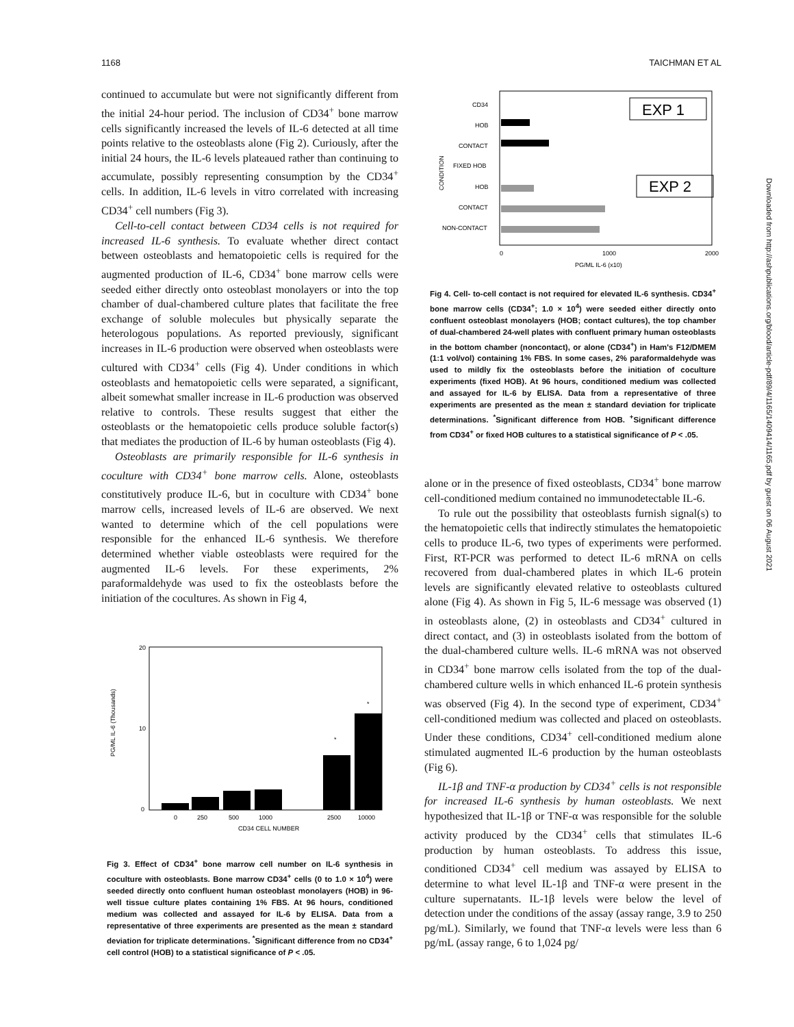1168 TAICHMAN ET AL
continued to accumulate but were not significantly different from the initial 24-hour period. The inclusion of CD34<sup>+</sup> bone marrow cells significantly increased the levels of IL-6 detected at all time points relative to the osteoblasts alone (Fig 2). Curiously, after the initial 24 hours, the IL-6 levels plateaued rather than continuing to accumulate, possibly representing consumption by the CD34<sup>+</sup> cells. In addition, IL-6 levels in vitro correlated with increasing CD34<sup>+</sup> cell numbers (Fig 3).
Cell-to-cell contact between CD34 cells is not required for increased IL-6 synthesis. To evaluate whether direct contact between osteoblasts and hematopoietic cells is required for the augmented production of IL-6, CD34<sup>+</sup> bone marrow cells were seeded either directly onto osteoblast monolayers or into the top chamber of dual-chambered culture plates that facilitate the free exchange of soluble molecules but physically separate the heterologous populations. As reported previously, significant increases in IL-6 production were observed when osteoblasts were cultured with CD34<sup>+</sup> cells (Fig 4). Under conditions in which osteoblasts and hematopoietic cells were separated, a significant, albeit somewhat smaller increase in IL-6 production was observed relative to controls. These results suggest that either the osteoblasts or the hematopoietic cells produce soluble factor(s) that mediates the production of IL-6 by human osteoblasts (Fig 4).
Osteoblasts are primarily responsible for IL-6 synthesis in coculture with CD34<sup>+</sup> bone marrow cells. Alone, osteoblasts constitutively produce IL-6, but in coculture with CD34<sup>+</sup> bone marrow cells, increased levels of IL-6 are observed. We next wanted to determine which of the cell populations were responsible for the enhanced IL-6 synthesis. We therefore determined whether viable osteoblasts were required for the augmented IL-6 levels. For these experiments, 2% paraformaldehyde was used to fix the osteoblasts before the initiation of the cocultures. As shown in Fig 4,
20
10
0
PG/ML IL-6 (Thousands)
*
*
0
250
500
1000
2500
10000
CD34 CELL NUMBER
Fig 3. Effect of CD34<sup>+</sup> bone marrow cell number on IL-6 synthesis in coculture with osteoblasts. Bone marrow CD34<sup>+</sup> cells (0 to 1.0 × 10<sup>4</sup>) were seeded directly onto confluent human osteoblast monolayers (HOB) in 96-well tissue culture plates containing 1% FBS. At 96 hours, conditioned medium was collected and assayed for IL-6 by ELISA. Data from a representative of three experiments are presented as the mean ± standard deviation for triplicate determinations. <sup>*</sup>Significant difference from no CD34<sup>+</sup> cell control (HOB) to a statistical significance of P < .05.
EXP 1
EXP 2
CONDITION
CD34
HOB
CONTACT
FIXED HOB
HOB
CONTACT
NON-CONTACT
0
1000
2000
PG/ML IL-6 (x10)
Fig 4. Cell- to-cell contact is not required for elevated IL-6 synthesis. CD34<sup>+</sup> bone marrow cells (CD34<sup>+</sup>; 1.0 × 10<sup>4</sup>) were seeded either directly onto confluent osteoblast monolayers (HOB; contact cultures), the top chamber of dual-chambered 24-well plates with confluent primary human osteoblasts in the bottom chamber (noncontact), or alone (CD34<sup>+</sup>) in Ham's F12/DMEM (1:1 vol/vol) containing 1% FBS. In some cases, 2% paraformaldehyde was used to mildly fix the osteoblasts before the initiation of coculture experiments (fixed HOB). At 96 hours, conditioned medium was collected and assayed for IL-6 by ELISA. Data from a representative of three experiments are presented as the mean ± standard deviation for triplicate determinations. <sup>*</sup>Significant difference from HOB. <sup>+</sup>Significant difference from CD34<sup>+</sup> or fixed HOB cultures to a statistical significance of P < .05.
alone or in the presence of fixed osteoblasts, CD34<sup>+</sup> bone marrow cell-conditioned medium contained no immunodetectable IL-6.
To rule out the possibility that osteoblasts furnish signal(s) to the hematopoietic cells that indirectly stimulates the hematopoietic cells to produce IL-6, two types of experiments were performed. First, RT-PCR was performed to detect IL-6 mRNA on cells recovered from dual-chambered plates in which IL-6 protein levels are significantly elevated relative to osteoblasts cultured alone (Fig 4). As shown in Fig 5, IL-6 message was observed (1) in osteoblasts alone, (2) in osteoblasts and CD34<sup>+</sup> cultured in direct contact, and (3) in osteoblasts isolated from the bottom of the dual-chambered culture wells. IL-6 mRNA was not observed in CD34<sup>+</sup> bone marrow cells isolated from the top of the dual-chambered culture wells in which enhanced IL-6 protein synthesis was observed (Fig 4). In the second type of experiment, CD34<sup>+</sup> cell-conditioned medium was collected and placed on osteoblasts. Under these conditions, CD34<sup>+</sup> cell-conditioned medium alone stimulated augmented IL-6 production by the human osteoblasts (Fig 6).
IL-1β and TNF-α production by CD34<sup>+</sup> cells is not responsible for increased IL-6 synthesis by human osteoblasts. We next hypothesized that IL-1β or TNF-α was responsible for the soluble activity produced by the CD34<sup>+</sup> cells that stimulates IL-6 production by human osteoblasts. To address this issue, conditioned CD34<sup>+</sup> cell medium was assayed by ELISA to determine to what level IL-1β and TNF-α were present in the culture supernatants. IL-1β levels were below the level of detection under the conditions of the assay (assay range, 3.9 to 250 pg/mL). Similarly, we found that TNF-α levels were less than 6 pg/mL (assay range, 6 to 1,024 pg/
Downloaded from http://ashpublications.org/blood/article-pdf/89/4/1165/1409414/1165.pdf by guest on 06 August 2021